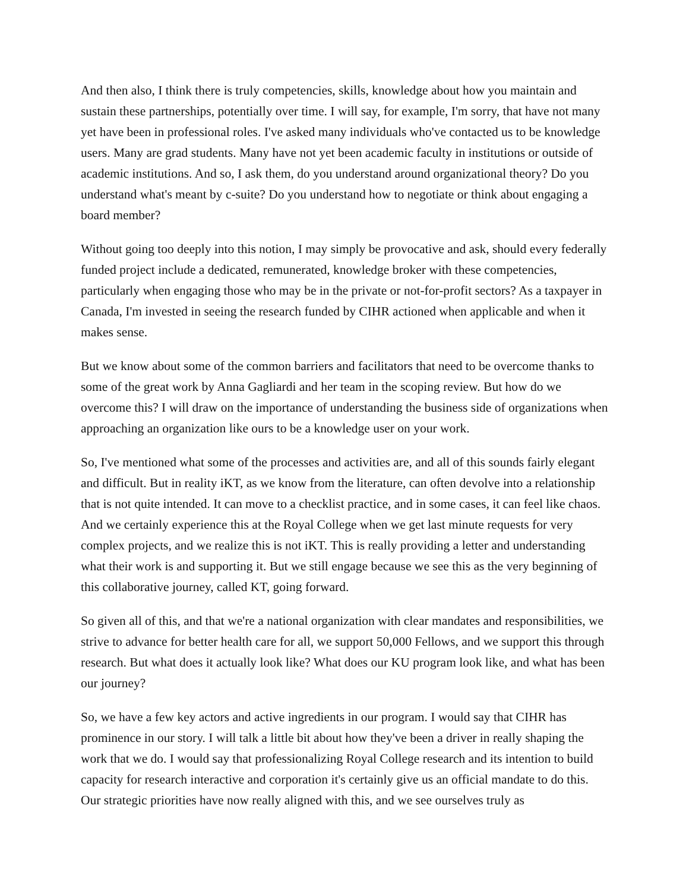And then also, I think there is truly competencies, skills, knowledge about how you maintain and sustain these partnerships, potentially over time. I will say, for example, I'm sorry, that have not many yet have been in professional roles. I've asked many individuals who've contacted us to be knowledge users. Many are grad students. Many have not yet been academic faculty in institutions or outside of academic institutions. And so, I ask them, do you understand around organizational theory? Do you understand what's meant by c-suite? Do you understand how to negotiate or think about engaging a board member?
Without going too deeply into this notion, I may simply be provocative and ask, should every federally funded project include a dedicated, remunerated, knowledge broker with these competencies, particularly when engaging those who may be in the private or not-for-profit sectors? As a taxpayer in Canada, I'm invested in seeing the research funded by CIHR actioned when applicable and when it makes sense.
But we know about some of the common barriers and facilitators that need to be overcome thanks to some of the great work by Anna Gagliardi and her team in the scoping review. But how do we overcome this? I will draw on the importance of understanding the business side of organizations when approaching an organization like ours to be a knowledge user on your work.
So, I've mentioned what some of the processes and activities are, and all of this sounds fairly elegant and difficult. But in reality iKT, as we know from the literature, can often devolve into a relationship that is not quite intended. It can move to a checklist practice, and in some cases, it can feel like chaos. And we certainly experience this at the Royal College when we get last minute requests for very complex projects, and we realize this is not iKT. This is really providing a letter and understanding what their work is and supporting it. But we still engage because we see this as the very beginning of this collaborative journey, called KT, going forward.
So given all of this, and that we're a national organization with clear mandates and responsibilities, we strive to advance for better health care for all, we support 50,000 Fellows, and we support this through research. But what does it actually look like? What does our KU program look like, and what has been our journey?
So, we have a few key actors and active ingredients in our program. I would say that CIHR has prominence in our story. I will talk a little bit about how they've been a driver in really shaping the work that we do. I would say that professionalizing Royal College research and its intention to build capacity for research interactive and corporation it's certainly give us an official mandate to do this. Our strategic priorities have now really aligned with this, and we see ourselves truly as